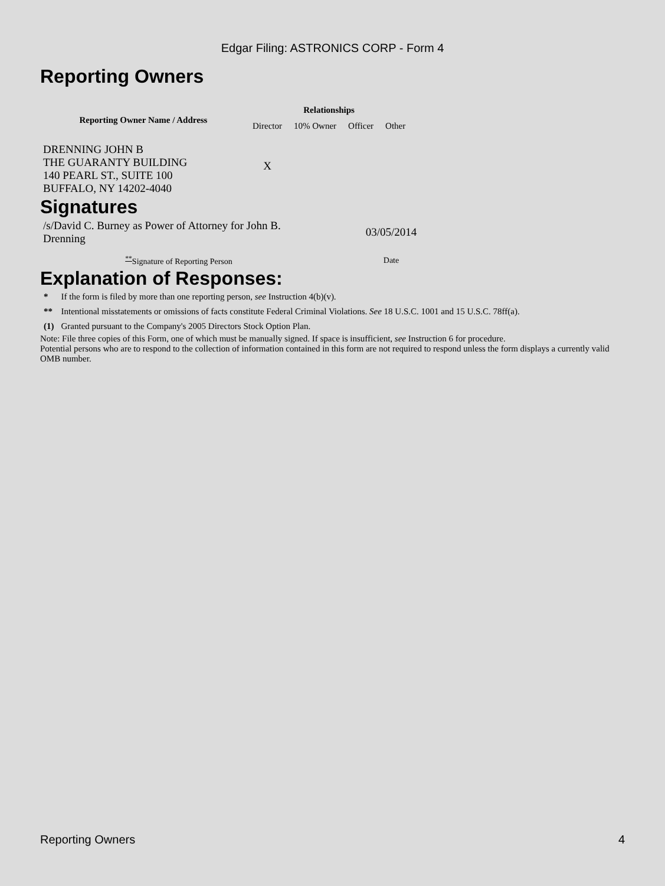Edgar Filing: ASTRONICS CORP - Form 4
Reporting Owners
| Reporting Owner Name / Address | Relationships | | | |
| --- | --- | --- | --- | --- |
| | Director | 10% Owner | Officer | Other |
| DRENNING JOHN B THE GUARANTY BUILDING 140 PEARL ST., SUITE 100 BUFFALO, NY 14202-4040 | X | | | |
Signatures
| /s/David C. Burney as Power of Attorney for John B. Drenning | 03/05/2014 |
| <sup>**</sup> Signature of Reporting Person | Date |
Explanation of Responses:
| * | If the form is filed by more than one reporting person, see Instruction 4(b)(v). |
| ** | Intentional misstatements or omissions of facts constitute Federal Criminal Violations. See 18 U.S.C. 1001 and 15 U.S.C. 78ff(a). |
| (1) | Granted pursuant to the Company's 2005 Directors Stock Option Plan. |
Note: File three copies of this Form, one of which must be manually signed. If space is insufficient, see Instruction 6 for procedure.
Potential persons who are to respond to the collection of information contained in this form are not required to respond unless the form displays a currently valid OMB number.
Reporting Owners 4